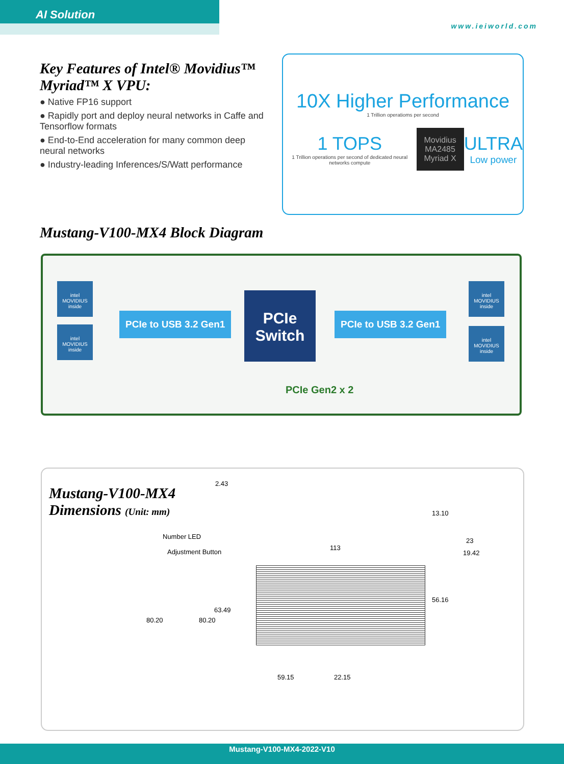AI Solution
www.ieiworld.com
Key Features of Intel® Movidius™ Myriad™ X VPU:
● Native FP16 support
● Rapidly port and deploy neural networks in Caffe and Tensorflow formats
● End-to-End acceleration for many common deep neural networks
● Industry-leading Inferences/S/Watt performance
10X Higher Performance
1 Trillion operatioms per second
1 TOPS
1 Trillion operations per second of dedicated neural networks compute
Movidius
MA2485
Myriad X
ULTRA
Low power
Mustang-V100-MX4 Block Diagram
intel MOVIDIUS inside
intel MOVIDIUS inside
PCIe to USB 3.2 Gen1
PCIe
Switch
PCIe to USB 3.2 Gen1
intel MOVIDIUS inside
intel MOVIDIUS inside
PCIe Gen2 x 2
Mustang-V100-MX4
Dimensions (Unit: mm)
2.43
13.10
Number LED
Adjustment Button
113
23
19.42
80.20 80.20
63.49
56.16
59.15 22.15
Mustang-V100-MX4-2022-V10